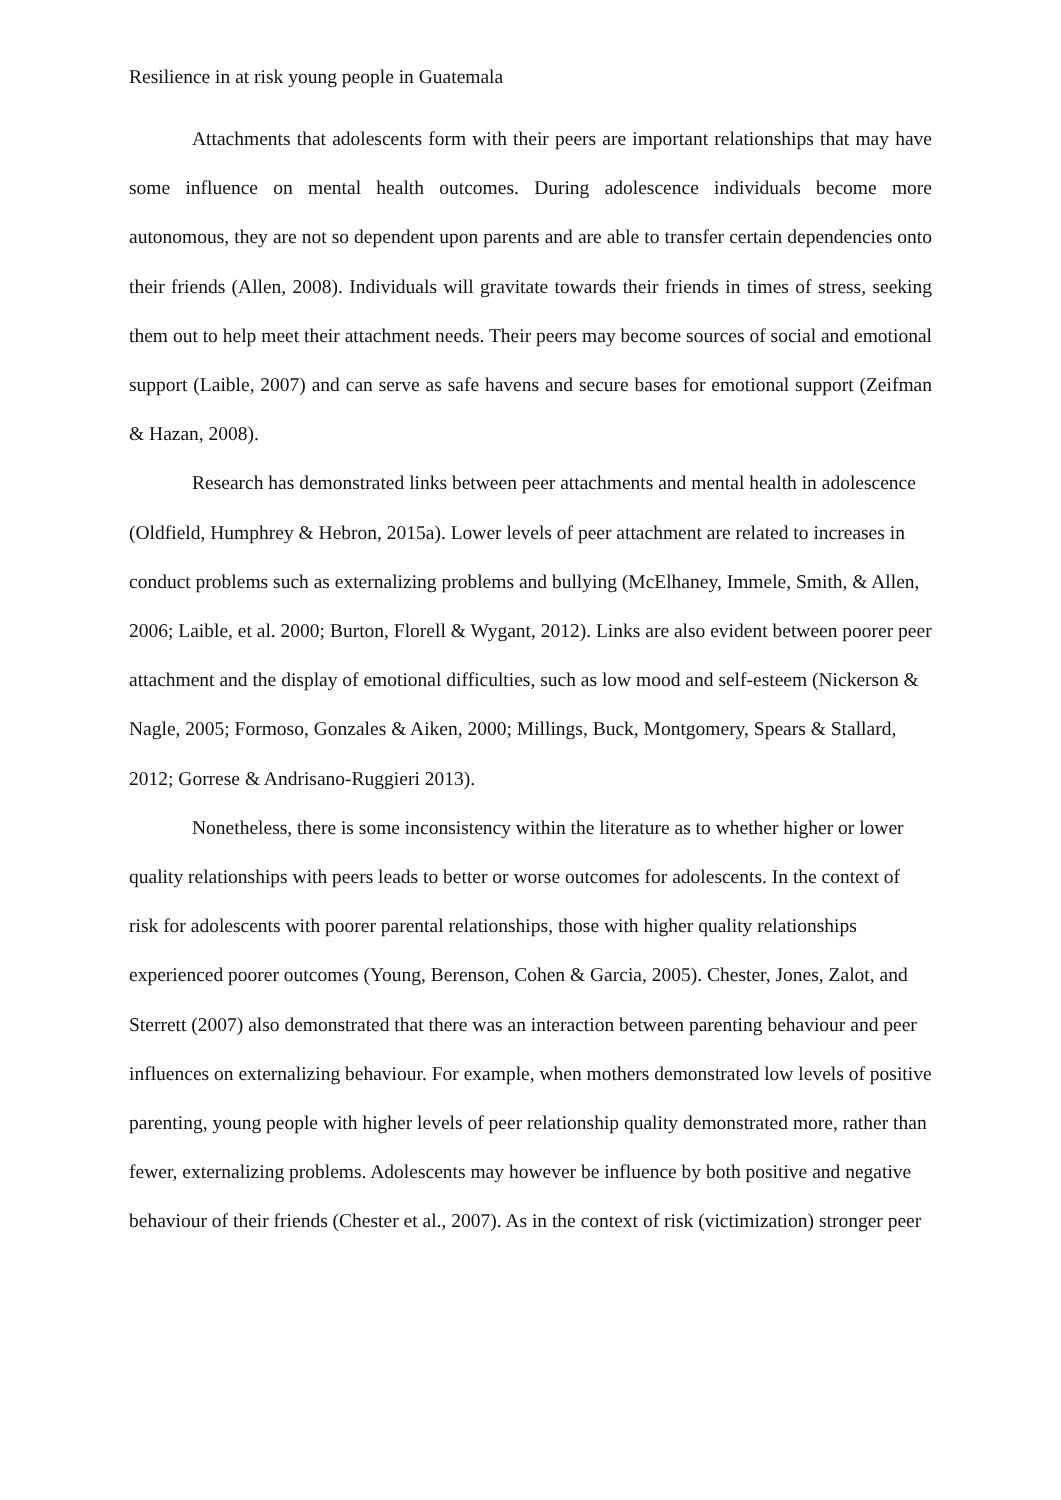Resilience in at risk young people in Guatemala
Attachments that adolescents form with their peers are important relationships that may have some influence on mental health outcomes. During adolescence individuals become more autonomous, they are not so dependent upon parents and are able to transfer certain dependencies onto their friends (Allen, 2008). Individuals will gravitate towards their friends in times of stress, seeking them out to help meet their attachment needs. Their peers may become sources of social and emotional support (Laible, 2007) and can serve as safe havens and secure bases for emotional support (Zeifman & Hazan, 2008).
Research has demonstrated links between peer attachments and mental health in adolescence (Oldfield, Humphrey & Hebron, 2015a). Lower levels of peer attachment are related to increases in conduct problems such as externalizing problems and bullying (McElhaney, Immele, Smith, & Allen, 2006; Laible, et al. 2000; Burton, Florell & Wygant, 2012). Links are also evident between poorer peer attachment and the display of emotional difficulties, such as low mood and self-esteem (Nickerson & Nagle, 2005; Formoso, Gonzales & Aiken, 2000; Millings, Buck, Montgomery, Spears & Stallard, 2012; Gorrese & Andrisano-Ruggieri 2013).
Nonetheless, there is some inconsistency within the literature as to whether higher or lower quality relationships with peers leads to better or worse outcomes for adolescents. In the context of risk for adolescents with poorer parental relationships, those with higher quality relationships experienced poorer outcomes (Young, Berenson, Cohen & Garcia, 2005). Chester, Jones, Zalot, and Sterrett (2007) also demonstrated that there was an interaction between parenting behaviour and peer influences on externalizing behaviour. For example, when mothers demonstrated low levels of positive parenting, young people with higher levels of peer relationship quality demonstrated more, rather than fewer, externalizing problems. Adolescents may however be influence by both positive and negative behaviour of their friends (Chester et al., 2007). As in the context of risk (victimization) stronger peer